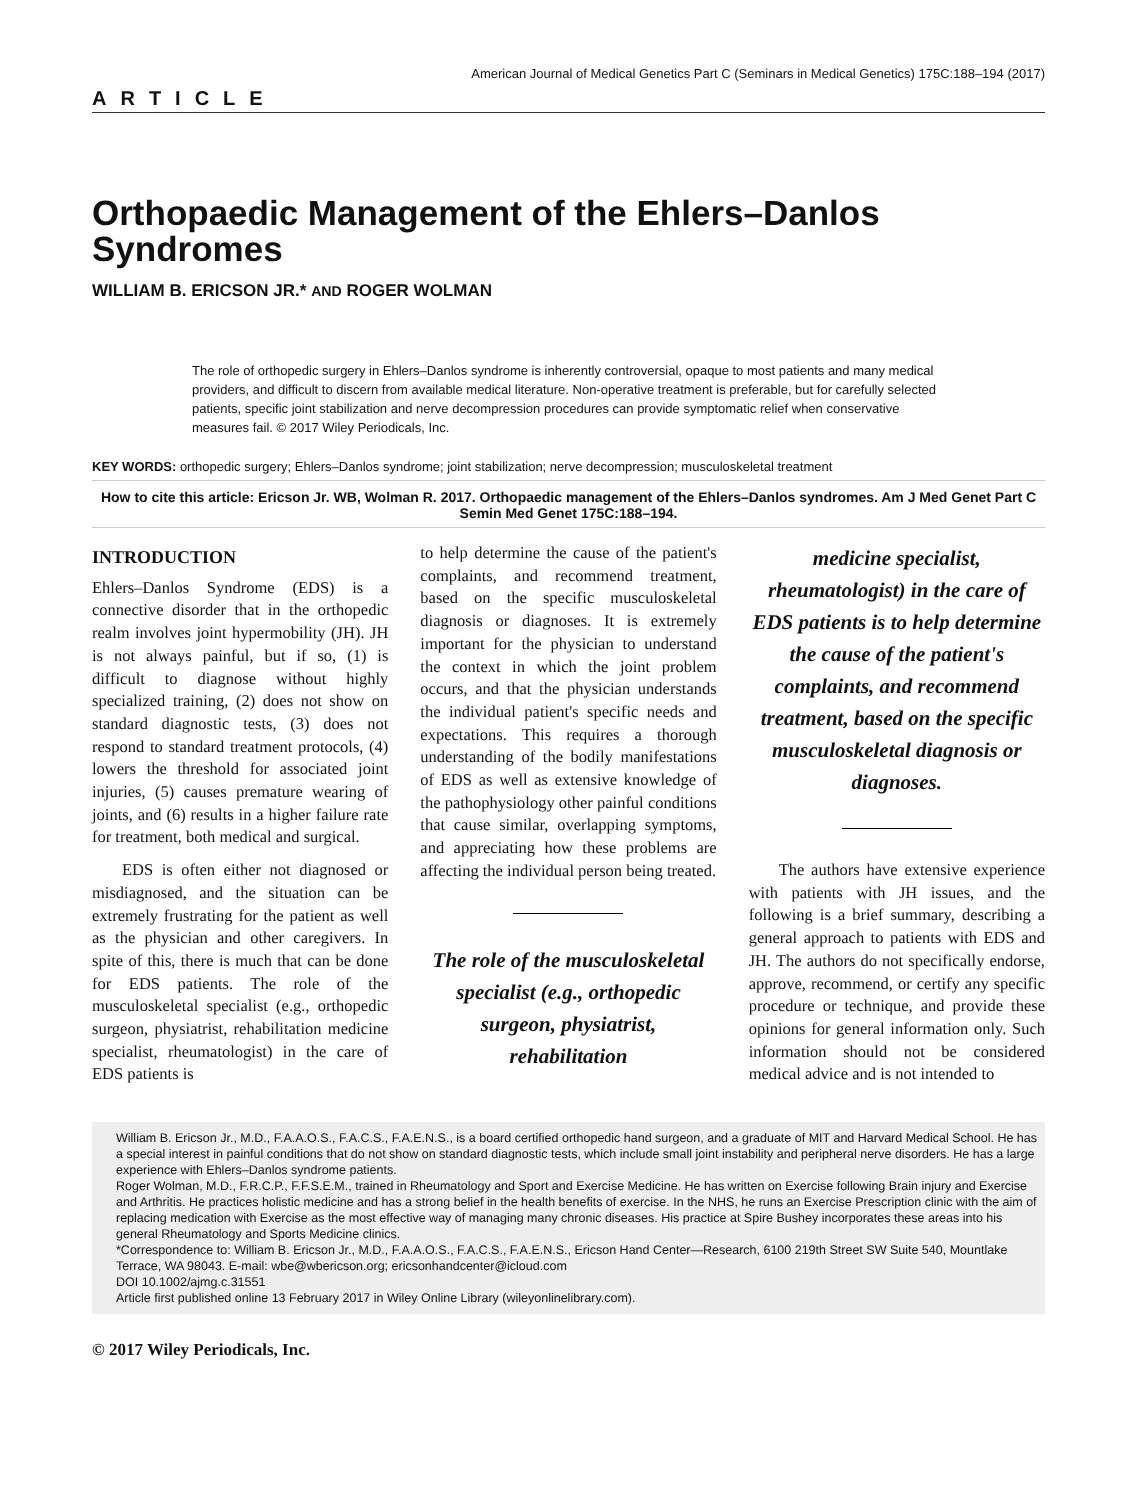American Journal of Medical Genetics Part C (Seminars in Medical Genetics) 175C:188–194 (2017)
ARTICLE
Orthopaedic Management of the Ehlers–Danlos Syndromes
WILLIAM B. ERICSON JR.* AND ROGER WOLMAN
The role of orthopedic surgery in Ehlers–Danlos syndrome is inherently controversial, opaque to most patients and many medical providers, and difficult to discern from available medical literature. Non-operative treatment is preferable, but for carefully selected patients, specific joint stabilization and nerve decompression procedures can provide symptomatic relief when conservative measures fail. © 2017 Wiley Periodicals, Inc.
KEY WORDS: orthopedic surgery; Ehlers–Danlos syndrome; joint stabilization; nerve decompression; musculoskeletal treatment
How to cite this article: Ericson Jr. WB, Wolman R. 2017. Orthopaedic management of the Ehlers–Danlos syndromes. Am J Med Genet Part C Semin Med Genet 175C:188–194.
INTRODUCTION
Ehlers–Danlos Syndrome (EDS) is a connective disorder that in the orthopedic realm involves joint hypermobility (JH). JH is not always painful, but if so, (1) is difficult to diagnose without highly specialized training, (2) does not show on standard diagnostic tests, (3) does not respond to standard treatment protocols, (4) lowers the threshold for associated joint injuries, (5) causes premature wearing of joints, and (6) results in a higher failure rate for treatment, both medical and surgical.
EDS is often either not diagnosed or misdiagnosed, and the situation can be extremely frustrating for the patient as well as the physician and other caregivers. In spite of this, there is much that can be done for EDS patients. The role of the musculoskeletal specialist (e.g., orthopedic surgeon, physiatrist, rehabilitation medicine specialist, rheumatologist) in the care of EDS patients is
to help determine the cause of the patient's complaints, and recommend treatment, based on the specific musculoskeletal diagnosis or diagnoses. It is extremely important for the physician to understand the context in which the joint problem occurs, and that the physician understands the individual patient's specific needs and expectations. This requires a thorough understanding of the bodily manifestations of EDS as well as extensive knowledge of the pathophysiology other painful conditions that cause similar, overlapping symptoms, and appreciating how these problems are affecting the individual person being treated.
The role of the musculoskeletal specialist (e.g., orthopedic surgeon, physiatrist, rehabilitation
medicine specialist, rheumatologist) in the care of EDS patients is to help determine the cause of the patient's complaints, and recommend treatment, based on the specific musculoskeletal diagnosis or diagnoses.
The authors have extensive experience with patients with JH issues, and the following is a brief summary, describing a general approach to patients with EDS and JH. The authors do not specifically endorse, approve, recommend, or certify any specific procedure or technique, and provide these opinions for general information only. Such information should not be considered medical advice and is not intended to
William B. Ericson Jr., M.D., F.A.A.O.S., F.A.C.S., F.A.E.N.S., is a board certified orthopedic hand surgeon, and a graduate of MIT and Harvard Medical School. He has a special interest in painful conditions that do not show on standard diagnostic tests, which include small joint instability and peripheral nerve disorders. He has a large experience with Ehlers–Danlos syndrome patients.
Roger Wolman, M.D., F.R.C.P., F.F.S.E.M., trained in Rheumatology and Sport and Exercise Medicine. He has written on Exercise following Brain injury and Exercise and Arthritis. He practices holistic medicine and has a strong belief in the health benefits of exercise. In the NHS, he runs an Exercise Prescription clinic with the aim of replacing medication with Exercise as the most effective way of managing many chronic diseases. His practice at Spire Bushey incorporates these areas into his general Rheumatology and Sports Medicine clinics.
*Correspondence to: William B. Ericson Jr., M.D., F.A.A.O.S., F.A.C.S., F.A.E.N.S., Ericson Hand Center—Research, 6100 219th Street SW Suite 540, Mountlake Terrace, WA 98043. E-mail: wbe@wbericson.org; ericsonhandcenter@icloud.com
DOI 10.1002/ajmg.c.31551
Article first published online 13 February 2017 in Wiley Online Library (wileyonlinelibrary.com).
© 2017 Wiley Periodicals, Inc.